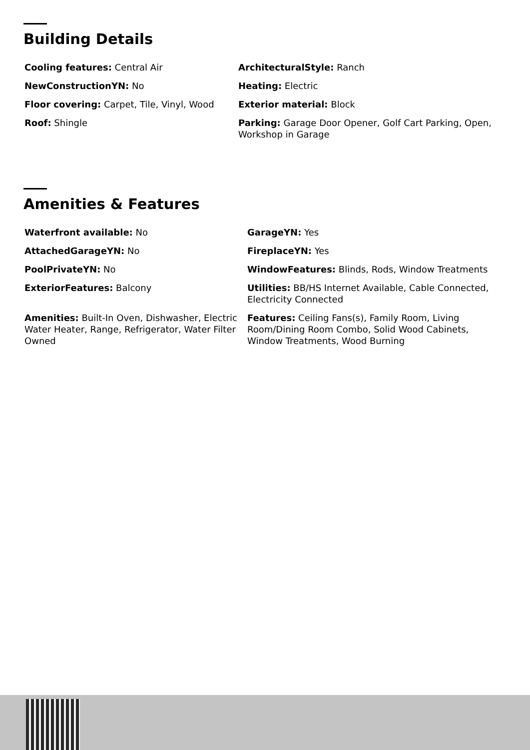Building Details
Cooling features: Central Air
ArchitecturalStyle: Ranch
NewConstructionYN: No
Heating: Electric
Floor covering: Carpet, Tile, Vinyl, Wood
Exterior material: Block
Roof: Shingle
Parking: Garage Door Opener, Golf Cart Parking, Open, Workshop in Garage
Amenities & Features
Waterfront available: No
GarageYN: Yes
AttachedGarageYN: No
FireplaceYN: Yes
PoolPrivateYN: No
WindowFeatures: Blinds, Rods, Window Treatments
ExteriorFeatures: Balcony
Utilities: BB/HS Internet Available, Cable Connected, Electricity Connected
Amenities: Built-In Oven, Dishwasher, Electric Water Heater, Range, Refrigerator, Water Filter Owned
Features: Ceiling Fans(s), Family Room, Living Room/Dining Room Combo, Solid Wood Cabinets, Window Treatments, Wood Burning